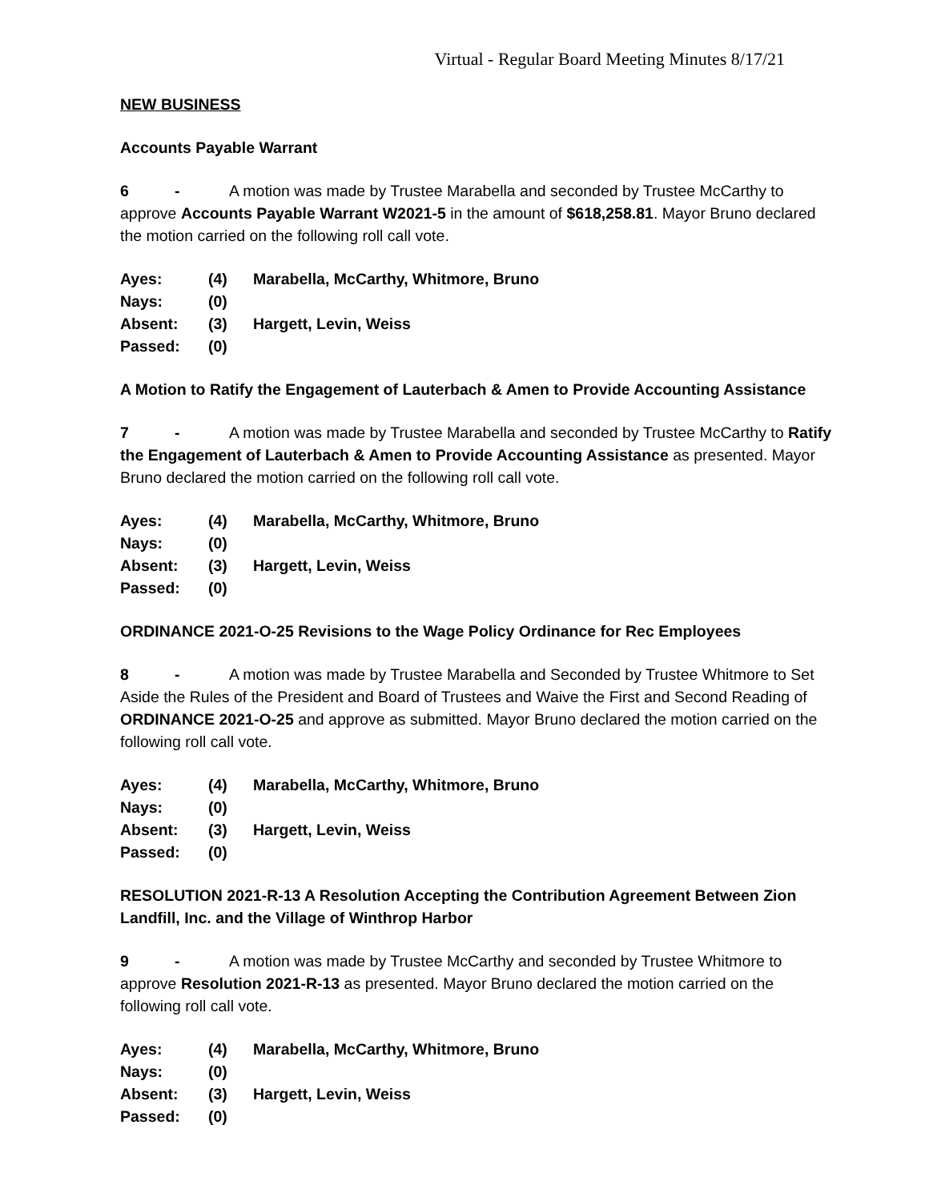Virtual - Regular Board Meeting Minutes 8/17/21
NEW BUSINESS
Accounts Payable Warrant
6 - A motion was made by Trustee Marabella and seconded by Trustee McCarthy to approve Accounts Payable Warrant W2021-5 in the amount of $618,258.81. Mayor Bruno declared the motion carried on the following roll call vote.
| Ayes: | (4) | Marabella, McCarthy, Whitmore, Bruno |
| Nays: | (0) | |
| Absent: | (3) | Hargett, Levin, Weiss |
| Passed: | (0) | |
A Motion to Ratify the Engagement of Lauterbach & Amen to Provide Accounting Assistance
7 - A motion was made by Trustee Marabella and seconded by Trustee McCarthy to Ratify the Engagement of Lauterbach & Amen to Provide Accounting Assistance as presented. Mayor Bruno declared the motion carried on the following roll call vote.
| Ayes: | (4) | Marabella, McCarthy, Whitmore, Bruno |
| Nays: | (0) | |
| Absent: | (3) | Hargett, Levin, Weiss |
| Passed: | (0) | |
ORDINANCE 2021-O-25 Revisions to the Wage Policy Ordinance for Rec Employees
8 - A motion was made by Trustee Marabella and Seconded by Trustee Whitmore to Set Aside the Rules of the President and Board of Trustees and Waive the First and Second Reading of ORDINANCE 2021-O-25 and approve as submitted. Mayor Bruno declared the motion carried on the following roll call vote.
| Ayes: | (4) | Marabella, McCarthy, Whitmore, Bruno |
| Nays: | (0) | |
| Absent: | (3) | Hargett, Levin, Weiss |
| Passed: | (0) | |
RESOLUTION 2021-R-13 A Resolution Accepting the Contribution Agreement Between Zion Landfill, Inc. and the Village of Winthrop Harbor
9 - A motion was made by Trustee McCarthy and seconded by Trustee Whitmore to approve Resolution 2021-R-13 as presented. Mayor Bruno declared the motion carried on the following roll call vote.
| Ayes: | (4) | Marabella, McCarthy, Whitmore, Bruno |
| Nays: | (0) | |
| Absent: | (3) | Hargett, Levin, Weiss |
| Passed: | (0) | |